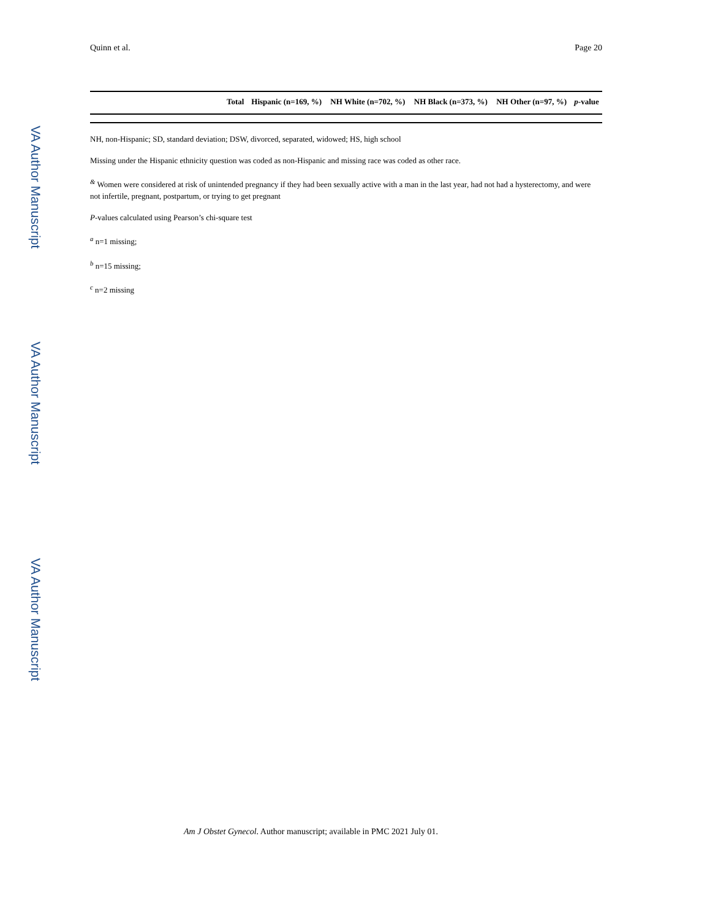VA Author Manuscript
VA Author Manuscript
VA Author Manuscript
Quinn et al. Page 20
| | Total | Hispanic (n=169, %) | NH White (n=702, %) | NH Black (n=373, %) | NH Other (n=97, %) | p -value |
| --- | --- | --- | --- | --- | --- | --- |
NH, non-Hispanic; SD, standard deviation; DSW, divorced, separated, widowed; HS, high school
Missing under the Hispanic ethnicity question was coded as non-Hispanic and missing race was coded as other race.
<sup>&</sup> Women were considered at risk of unintended pregnancy if they had been sexually active with a man in the last year, had not had a hysterectomy, and were not infertile, pregnant, postpartum, or trying to get pregnant
P-values calculated using Pearson’s chi-square test
<sup>a</sup> n=1 missing;
<sup>b</sup> n=15 missing;
<sup>c</sup> n=2 missing
Am J Obstet Gynecol. Author manuscript; available in PMC 2021 July 01.